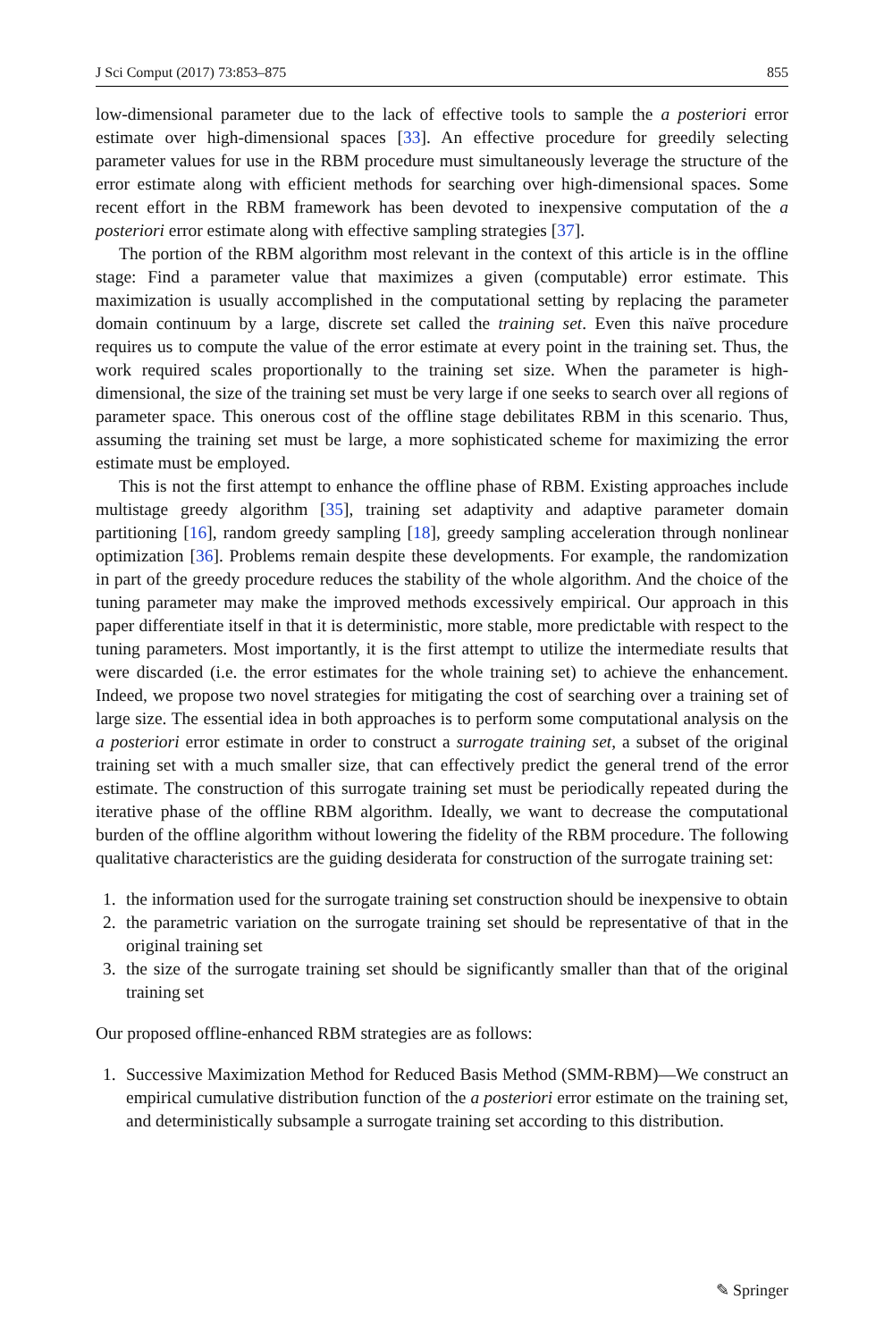J Sci Comput (2017) 73:853–875 855
low-dimensional parameter due to the lack of effective tools to sample the a posteriori error estimate over high-dimensional spaces [33]. An effective procedure for greedily selecting parameter values for use in the RBM procedure must simultaneously leverage the structure of the error estimate along with efficient methods for searching over high-dimensional spaces. Some recent effort in the RBM framework has been devoted to inexpensive computation of the a posteriori error estimate along with effective sampling strategies [37].
The portion of the RBM algorithm most relevant in the context of this article is in the offline stage: Find a parameter value that maximizes a given (computable) error estimate. This maximization is usually accomplished in the computational setting by replacing the parameter domain continuum by a large, discrete set called the training set. Even this naïve procedure requires us to compute the value of the error estimate at every point in the training set. Thus, the work required scales proportionally to the training set size. When the parameter is high-dimensional, the size of the training set must be very large if one seeks to search over all regions of parameter space. This onerous cost of the offline stage debilitates RBM in this scenario. Thus, assuming the training set must be large, a more sophisticated scheme for maximizing the error estimate must be employed.
This is not the first attempt to enhance the offline phase of RBM. Existing approaches include multistage greedy algorithm [35], training set adaptivity and adaptive parameter domain partitioning [16], random greedy sampling [18], greedy sampling acceleration through nonlinear optimization [36]. Problems remain despite these developments. For example, the randomization in part of the greedy procedure reduces the stability of the whole algorithm. And the choice of the tuning parameter may make the improved methods excessively empirical. Our approach in this paper differentiate itself in that it is deterministic, more stable, more predictable with respect to the tuning parameters. Most importantly, it is the first attempt to utilize the intermediate results that were discarded (i.e. the error estimates for the whole training set) to achieve the enhancement. Indeed, we propose two novel strategies for mitigating the cost of searching over a training set of large size. The essential idea in both approaches is to perform some computational analysis on the a posteriori error estimate in order to construct a surrogate training set, a subset of the original training set with a much smaller size, that can effectively predict the general trend of the error estimate. The construction of this surrogate training set must be periodically repeated during the iterative phase of the offline RBM algorithm. Ideally, we want to decrease the computational burden of the offline algorithm without lowering the fidelity of the RBM procedure. The following qualitative characteristics are the guiding desiderata for construction of the surrogate training set:
1. the information used for the surrogate training set construction should be inexpensive to obtain
2. the parametric variation on the surrogate training set should be representative of that in the original training set
3. the size of the surrogate training set should be significantly smaller than that of the original training set
Our proposed offline-enhanced RBM strategies are as follows:
1. Successive Maximization Method for Reduced Basis Method (SMM-RBM)—We construct an empirical cumulative distribution function of the a posteriori error estimate on the training set, and deterministically subsample a surrogate training set according to this distribution.
✎ Springer